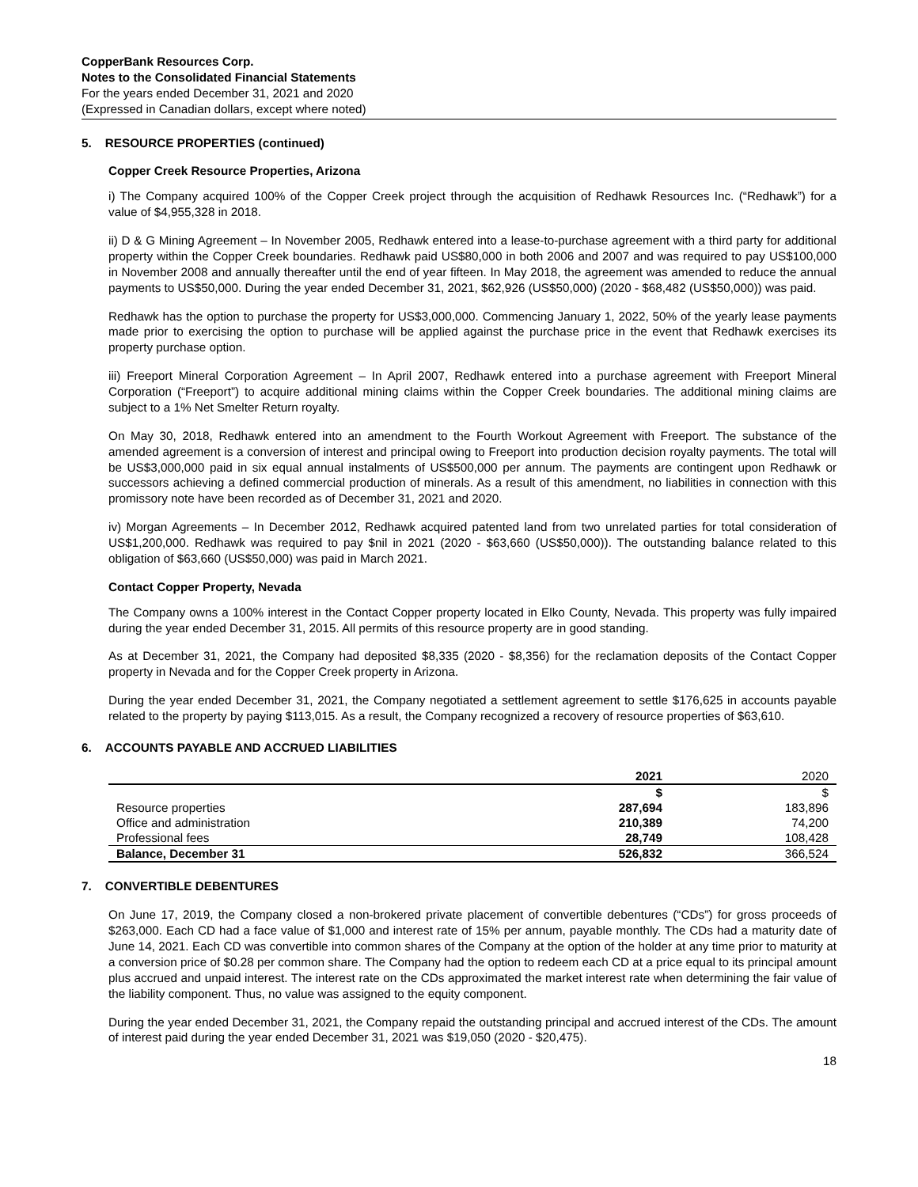CopperBank Resources Corp.
Notes to the Consolidated Financial Statements
For the years ended December 31, 2021 and 2020
(Expressed in Canadian dollars, except where noted)
5. RESOURCE PROPERTIES (continued)
Copper Creek Resource Properties, Arizona
i) The Company acquired 100% of the Copper Creek project through the acquisition of Redhawk Resources Inc. (“Redhawk”) for a value of $4,955,328 in 2018.
ii) D & G Mining Agreement – In November 2005, Redhawk entered into a lease-to-purchase agreement with a third party for additional property within the Copper Creek boundaries. Redhawk paid US$80,000 in both 2006 and 2007 and was required to pay US$100,000 in November 2008 and annually thereafter until the end of year fifteen. In May 2018, the agreement was amended to reduce the annual payments to US$50,000. During the year ended December 31, 2021, $62,926 (US$50,000) (2020 - $68,482 (US$50,000)) was paid.
Redhawk has the option to purchase the property for US$3,000,000. Commencing January 1, 2022, 50% of the yearly lease payments made prior to exercising the option to purchase will be applied against the purchase price in the event that Redhawk exercises its property purchase option.
iii) Freeport Mineral Corporation Agreement – In April 2007, Redhawk entered into a purchase agreement with Freeport Mineral Corporation (“Freeport”) to acquire additional mining claims within the Copper Creek boundaries. The additional mining claims are subject to a 1% Net Smelter Return royalty.
On May 30, 2018, Redhawk entered into an amendment to the Fourth Workout Agreement with Freeport. The substance of the amended agreement is a conversion of interest and principal owing to Freeport into production decision royalty payments. The total will be US$3,000,000 paid in six equal annual instalments of US$500,000 per annum. The payments are contingent upon Redhawk or successors achieving a defined commercial production of minerals. As a result of this amendment, no liabilities in connection with this promissory note have been recorded as of December 31, 2021 and 2020.
iv) Morgan Agreements – In December 2012, Redhawk acquired patented land from two unrelated parties for total consideration of US$1,200,000. Redhawk was required to pay $nil in 2021 (2020 - $63,660 (US$50,000)). The outstanding balance related to this obligation of $63,660 (US$50,000) was paid in March 2021.
Contact Copper Property, Nevada
The Company owns a 100% interest in the Contact Copper property located in Elko County, Nevada. This property was fully impaired during the year ended December 31, 2015. All permits of this resource property are in good standing.
As at December 31, 2021, the Company had deposited $8,335 (2020 - $8,356) for the reclamation deposits of the Contact Copper property in Nevada and for the Copper Creek property in Arizona.
During the year ended December 31, 2021, the Company negotiated a settlement agreement to settle $176,625 in accounts payable related to the property by paying $113,015. As a result, the Company recognized a recovery of resource properties of $63,610.
6. ACCOUNTS PAYABLE AND ACCRUED LIABILITIES
| | 2021 | 2020 |
| --- | --- | --- |
| | $ | $ |
| Resource properties | 287,694 | 183,896 |
| Office and administration | 210,389 | 74,200 |
| Professional fees | 28,749 | 108,428 |
| Balance, December 31 | 526,832 | 366,524 |
7. CONVERTIBLE DEBENTURES
On June 17, 2019, the Company closed a non-brokered private placement of convertible debentures (“CDs”) for gross proceeds of $263,000. Each CD had a face value of $1,000 and interest rate of 15% per annum, payable monthly. The CDs had a maturity date of June 14, 2021. Each CD was convertible into common shares of the Company at the option of the holder at any time prior to maturity at a conversion price of $0.28 per common share. The Company had the option to redeem each CD at a price equal to its principal amount plus accrued and unpaid interest. The interest rate on the CDs approximated the market interest rate when determining the fair value of the liability component. Thus, no value was assigned to the equity component.
During the year ended December 31, 2021, the Company repaid the outstanding principal and accrued interest of the CDs. The amount of interest paid during the year ended December 31, 2021 was $19,050 (2020 - $20,475).
18